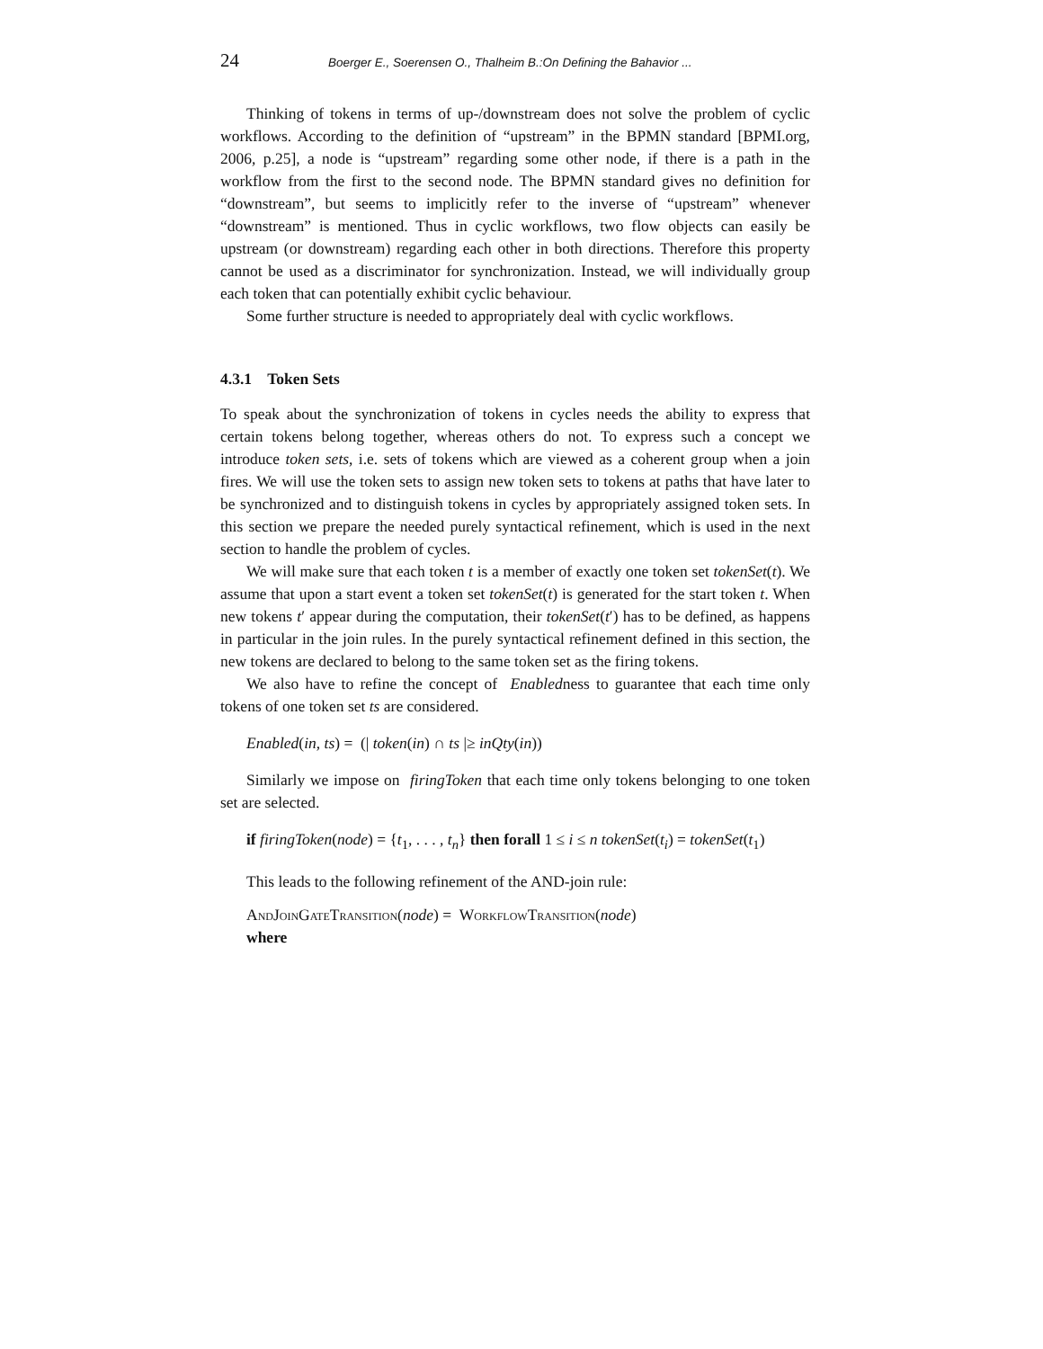24 Boerger E., Soerensen O., Thalheim B.:On Defining the Bahavior ...
Thinking of tokens in terms of up-/downstream does not solve the problem of cyclic workflows. According to the definition of “upstream” in the BPMN standard [BPMI.org, 2006, p.25], a node is “upstream” regarding some other node, if there is a path in the workflow from the first to the second node. The BPMN standard gives no definition for “downstream”, but seems to implicitly refer to the inverse of “upstream” whenever “downstream” is mentioned. Thus in cyclic workflows, two flow objects can easily be upstream (or downstream) regarding each other in both directions. Therefore this property cannot be used as a discriminator for synchronization. Instead, we will individually group each token that can potentially exhibit cyclic behaviour.
Some further structure is needed to appropriately deal with cyclic workflows.
4.3.1 Token Sets
To speak about the synchronization of tokens in cycles needs the ability to express that certain tokens belong together, whereas others do not. To express such a concept we introduce token sets, i.e. sets of tokens which are viewed as a coherent group when a join fires. We will use the token sets to assign new token sets to tokens at paths that have later to be synchronized and to distinguish tokens in cycles by appropriately assigned token sets. In this section we prepare the needed purely syntactical refinement, which is used in the next section to handle the problem of cycles.
We will make sure that each token t is a member of exactly one token set tokenSet(t). We assume that upon a start event a token set tokenSet(t) is generated for the start token t. When new tokens t′ appear during the computation, their tokenSet(t′) has to be defined, as happens in particular in the join rules. In the purely syntactical refinement defined in this section, the new tokens are declared to belong to the same token set as the firing tokens.
We also have to refine the concept of Enabledness to guarantee that each time only tokens of one token set ts are considered.
Enabled(in, ts) = (| token(in) ∩ ts |≥ inQty(in))
Similarly we impose on firingToken that each time only tokens belonging to one token set are selected.
if firingToken(node) = {t<sub>1</sub>, . . . , t<sub>n</sub>} then forall 1 ≤ i ≤ n tokenSet(t<sub>i</sub>) = tokenSet(t<sub>1</sub>)
This leads to the following refinement of the AND-join rule:
AndJoinGateTransition(node) = WorkflowTransition(node)
where